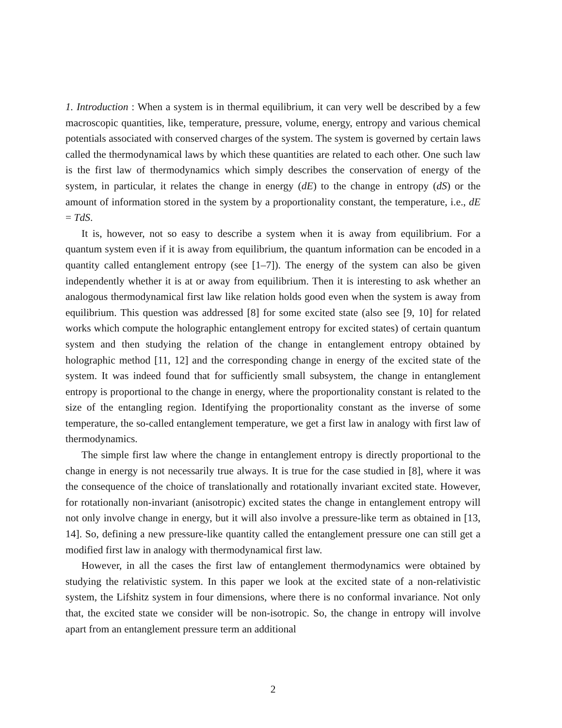1. Introduction : When a system is in thermal equilibrium, it can very well be described by a few macroscopic quantities, like, temperature, pressure, volume, energy, entropy and various chemical potentials associated with conserved charges of the system. The system is governed by certain laws called the thermodynamical laws by which these quantities are related to each other. One such law is the first law of thermodynamics which simply describes the conservation of energy of the system, in particular, it relates the change in energy (dE) to the change in entropy (dS) or the amount of information stored in the system by a proportionality constant, the temperature, i.e., dE = TdS.
It is, however, not so easy to describe a system when it is away from equilibrium. For a quantum system even if it is away from equilibrium, the quantum information can be encoded in a quantity called entanglement entropy (see [1–7]). The energy of the system can also be given independently whether it is at or away from equilibrium. Then it is interesting to ask whether an analogous thermodynamical first law like relation holds good even when the system is away from equilibrium. This question was addressed [8] for some excited state (also see [9, 10] for related works which compute the holographic entanglement entropy for excited states) of certain quantum system and then studying the relation of the change in entanglement entropy obtained by holographic method [11, 12] and the corresponding change in energy of the excited state of the system. It was indeed found that for sufficiently small subsystem, the change in entanglement entropy is proportional to the change in energy, where the proportionality constant is related to the size of the entangling region. Identifying the proportionality constant as the inverse of some temperature, the so-called entanglement temperature, we get a first law in analogy with first law of thermodynamics.
The simple first law where the change in entanglement entropy is directly proportional to the change in energy is not necessarily true always. It is true for the case studied in [8], where it was the consequence of the choice of translationally and rotationally invariant excited state. However, for rotationally non-invariant (anisotropic) excited states the change in entanglement entropy will not only involve change in energy, but it will also involve a pressure-like term as obtained in [13, 14]. So, defining a new pressure-like quantity called the entanglement pressure one can still get a modified first law in analogy with thermodynamical first law.
However, in all the cases the first law of entanglement thermodynamics were obtained by studying the relativistic system. In this paper we look at the excited state of a non-relativistic system, the Lifshitz system in four dimensions, where there is no conformal invariance. Not only that, the excited state we consider will be non-isotropic. So, the change in entropy will involve apart from an entanglement pressure term an additional
2